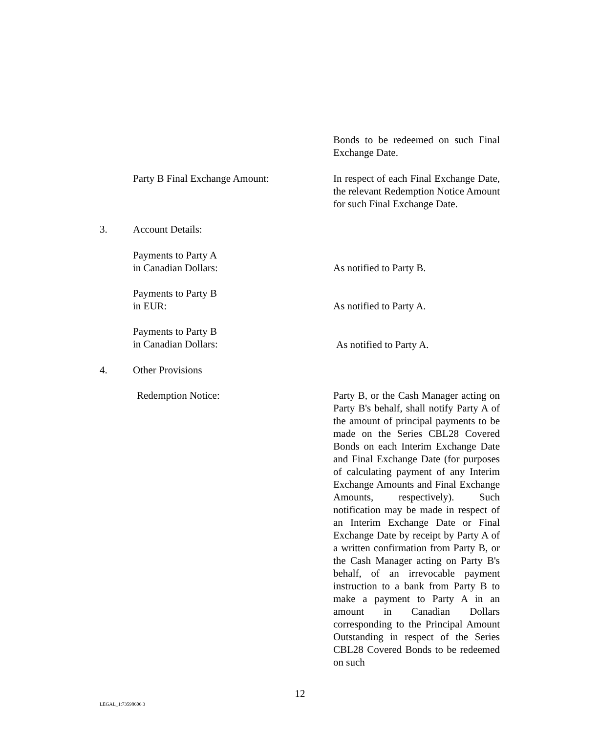Bonds to be redeemed on such Final Exchange Date.
Party B Final Exchange Amount:
In respect of each Final Exchange Date, the relevant Redemption Notice Amount for such Final Exchange Date.
3. Account Details:
Payments to Party A
in Canadian Dollars:
As notified to Party B.
Payments to Party B
in EUR:
As notified to Party A.
Payments to Party B
in Canadian Dollars:
As notified to Party A.
4. Other Provisions
Redemption Notice:
Party B, or the Cash Manager acting on Party B's behalf, shall notify Party A of the amount of principal payments to be made on the Series CBL28 Covered Bonds on each Interim Exchange Date and Final Exchange Date (for purposes of calculating payment of any Interim Exchange Amounts and Final Exchange Amounts, respectively). Such notification may be made in respect of an Interim Exchange Date or Final Exchange Date by receipt by Party A of a written confirmation from Party B, or the Cash Manager acting on Party B's behalf, of an irrevocable payment instruction to a bank from Party B to make a payment to Party A in an amount in Canadian Dollars corresponding to the Principal Amount Outstanding in respect of the Series CBL28 Covered Bonds to be redeemed on such
12
LEGAL_1:73598606 3